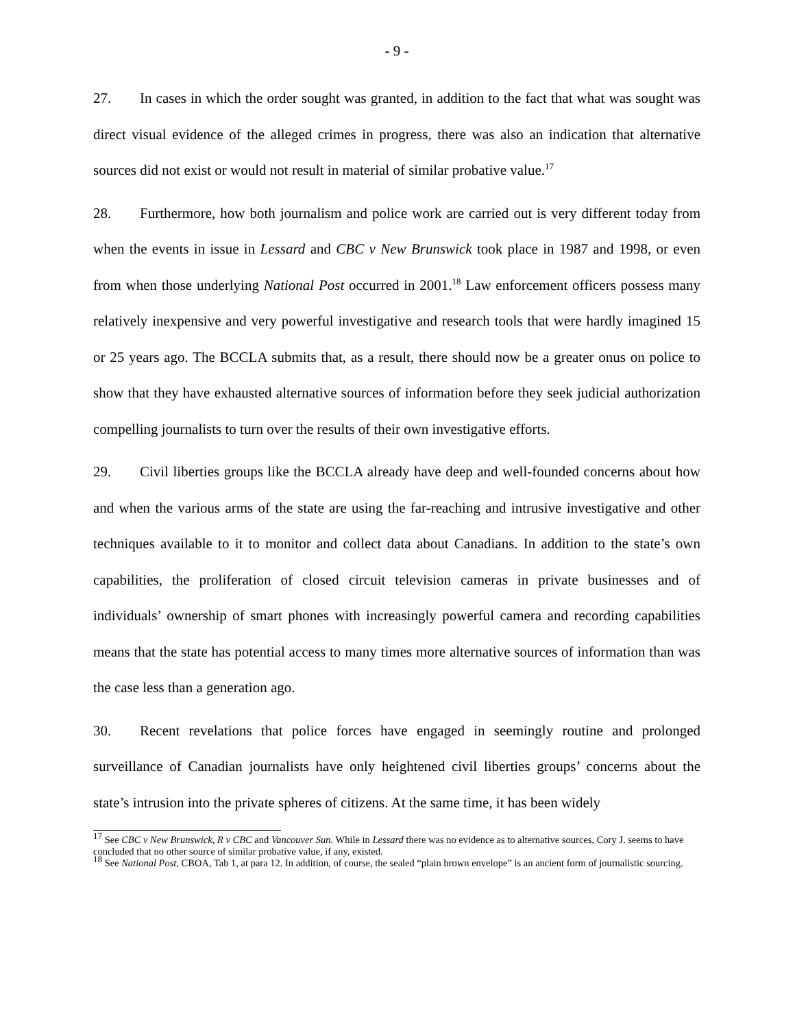- 9 -
27. In cases in which the order sought was granted, in addition to the fact that what was sought was direct visual evidence of the alleged crimes in progress, there was also an indication that alternative sources did not exist or would not result in material of similar probative value.<sup>17</sup>
28. Furthermore, how both journalism and police work are carried out is very different today from when the events in issue in Lessard and CBC v New Brunswick took place in 1987 and 1998, or even from when those underlying National Post occurred in 2001.<sup>18</sup> Law enforcement officers possess many relatively inexpensive and very powerful investigative and research tools that were hardly imagined 15 or 25 years ago. The BCCLA submits that, as a result, there should now be a greater onus on police to show that they have exhausted alternative sources of information before they seek judicial authorization compelling journalists to turn over the results of their own investigative efforts.
29. Civil liberties groups like the BCCLA already have deep and well-founded concerns about how and when the various arms of the state are using the far-reaching and intrusive investigative and other techniques available to it to monitor and collect data about Canadians. In addition to the state’s own capabilities, the proliferation of closed circuit television cameras in private businesses and of individuals’ ownership of smart phones with increasingly powerful camera and recording capabilities means that the state has potential access to many times more alternative sources of information than was the case less than a generation ago.
30. Recent revelations that police forces have engaged in seemingly routine and prolonged surveillance of Canadian journalists have only heightened civil liberties groups’ concerns about the state’s intrusion into the private spheres of citizens. At the same time, it has been widely
<sup>17</sup> See CBC v New Brunswick, R v CBC and Vancouver Sun. While in Lessard there was no evidence as to alternative sources, Cory J. seems to have concluded that no other source of similar probative value, if any, existed.
<sup>18</sup> See National Post, CBOA, Tab 1, at para 12. In addition, of course, the sealed “plain brown envelope” is an ancient form of journalistic sourcing.